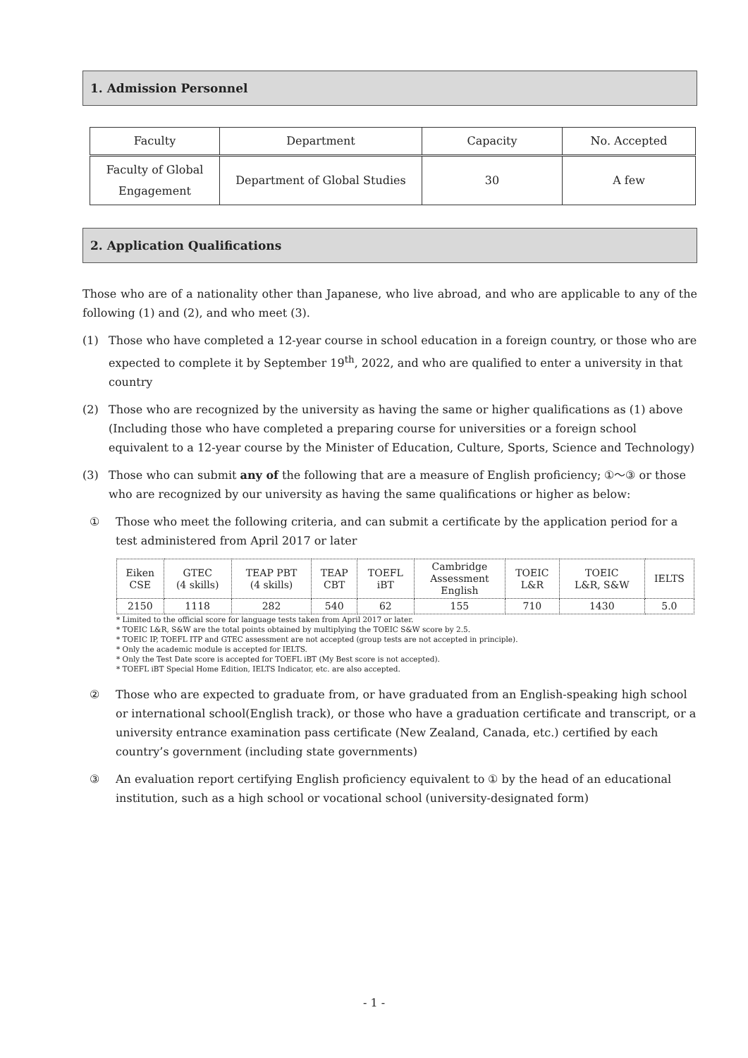1. Admission Personnel
| Faculty | Department | Capacity | No. Accepted |
| Faculty of Global Engagement | Department of Global Studies | 30 | A few |
2. Application Qualifications
Those who are of a nationality other than Japanese, who live abroad, and who are applicable to any of the following (1) and (2), and who meet (3).
(1) Those who have completed a 12-year course in school education in a foreign country, or those who are expected to complete it by September 19<sup>th</sup>, 2022, and who are qualified to enter a university in that country
(2) Those who are recognized by the university as having the same or higher qualifications as (1) above (Including those who have completed a preparing course for universities or a foreign school equivalent to a 12-year course by the Minister of Education, Culture, Sports, Science and Technology)
(3) Those who can submit any of the following that are a measure of English proficiency; ①～③ or those who are recognized by our university as having the same qualifications or higher as below:
① Those who meet the following criteria, and can submit a certificate by the application period for a test administered from April 2017 or later
| Eiken CSE | GTEC (4 skills) | TEAP PBT (4 skills) | TEAP CBT | TOEFL iBT | Cambridge Assessment English | TOEIC L&R | TOEIC L&R, S&W | IELTS |
| 2150 | 1118 | 282 | 540 | 62 | 155 | 710 | 1430 | 5.0 |
* Limited to the official score for language tests taken from April 2017 or later.
* TOEIC L&R, S&W are the total points obtained by multiplying the TOEIC S&W score by 2.5.
* TOEIC IP, TOEFL ITP and GTEC assessment are not accepted (group tests are not accepted in principle).
* Only the academic module is accepted for IELTS.
* Only the Test Date score is accepted for TOEFL iBT (My Best score is not accepted).
* TOEFL iBT Special Home Edition, IELTS Indicator, etc. are also accepted.
② Those who are expected to graduate from, or have graduated from an English-speaking high school or international school(English track), or those who have a graduation certificate and transcript, or a university entrance examination pass certificate (New Zealand, Canada, etc.) certified by each country’s government (including state governments)
③ An evaluation report certifying English proficiency equivalent to ① by the head of an educational institution, such as a high school or vocational school (university-designated form)
- 1 -